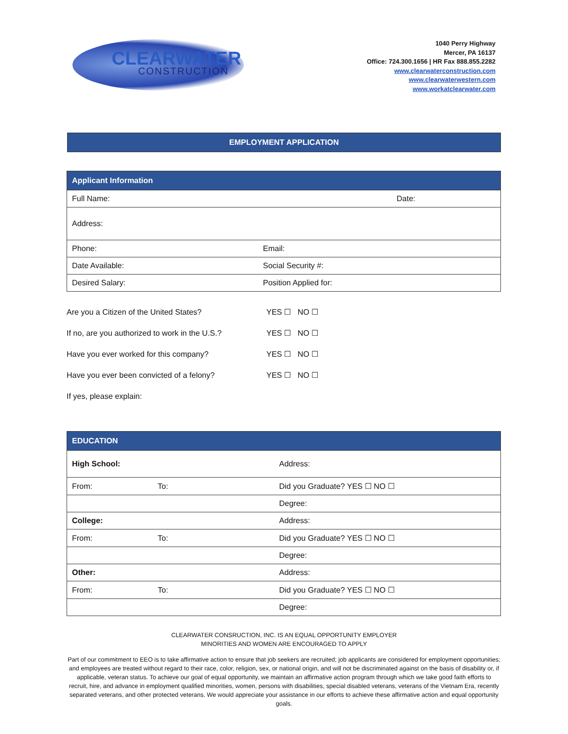CLEARWATER
CONSTRUCTION
1040 Perry Highway
Mercer, PA 16137
Office: 724.300.1656 | HR Fax 888.855.2282
www.clearwaterconstruction.com
www.clearwaterwestern.com
www.workatclearwater.com
EMPLOYMENT APPLICATION
| Applicant Information | |
| --- | --- |
| Full Name: | Date: |
| Address: | |
| Phone: | Email: |
| Date Available: | Social Security #: |
| Desired Salary: | Position Applied for: |
Are you a Citizen of the United States? YES ☐ NO ☐
If no, are you authorized to work in the U.S.? YES ☐ NO ☐
Have you ever worked for this company? YES ☐ NO ☐
Have you ever been convicted of a felony? YES ☐ NO ☐
If yes, please explain:
| EDUCATION | | |
| --- | --- | --- |
| High School: | | Address: |
| From: | To: | Did you Graduate? YES ☐ NO ☐ |
| | | Degree: |
| College: | | Address: |
| From: | To: | Did you Graduate? YES ☐ NO ☐ |
| | | Degree: |
| Other: | | Address: |
| From: | To: | Did you Graduate? YES ☐ NO ☐ |
| | | Degree: |
CLEARWATER CONSRUCTION, INC. IS AN EQUAL OPPORTUNITY EMPLOYER
MINORITIES AND WOMEN ARE ENCOURAGED TO APPLY
Part of our commitment to EEO is to take affirmative action to ensure that job seekers are recruited; job applicants are considered for employment opportunities; and employees are treated without regard to their race, color, religion, sex, or national origin, and will not be discriminated against on the basis of disability or, if applicable, veteran status. To achieve our goal of equal opportunity, we maintain an affirmative action program through which we take good faith efforts to recruit, hire, and advance in employment qualified minorities, women, persons with disabilities, special disabled veterans, veterans of the Vietnam Era, recently separated veterans, and other protected veterans. We would appreciate your assistance in our efforts to achieve these affirmative action and equal opportunity goals.